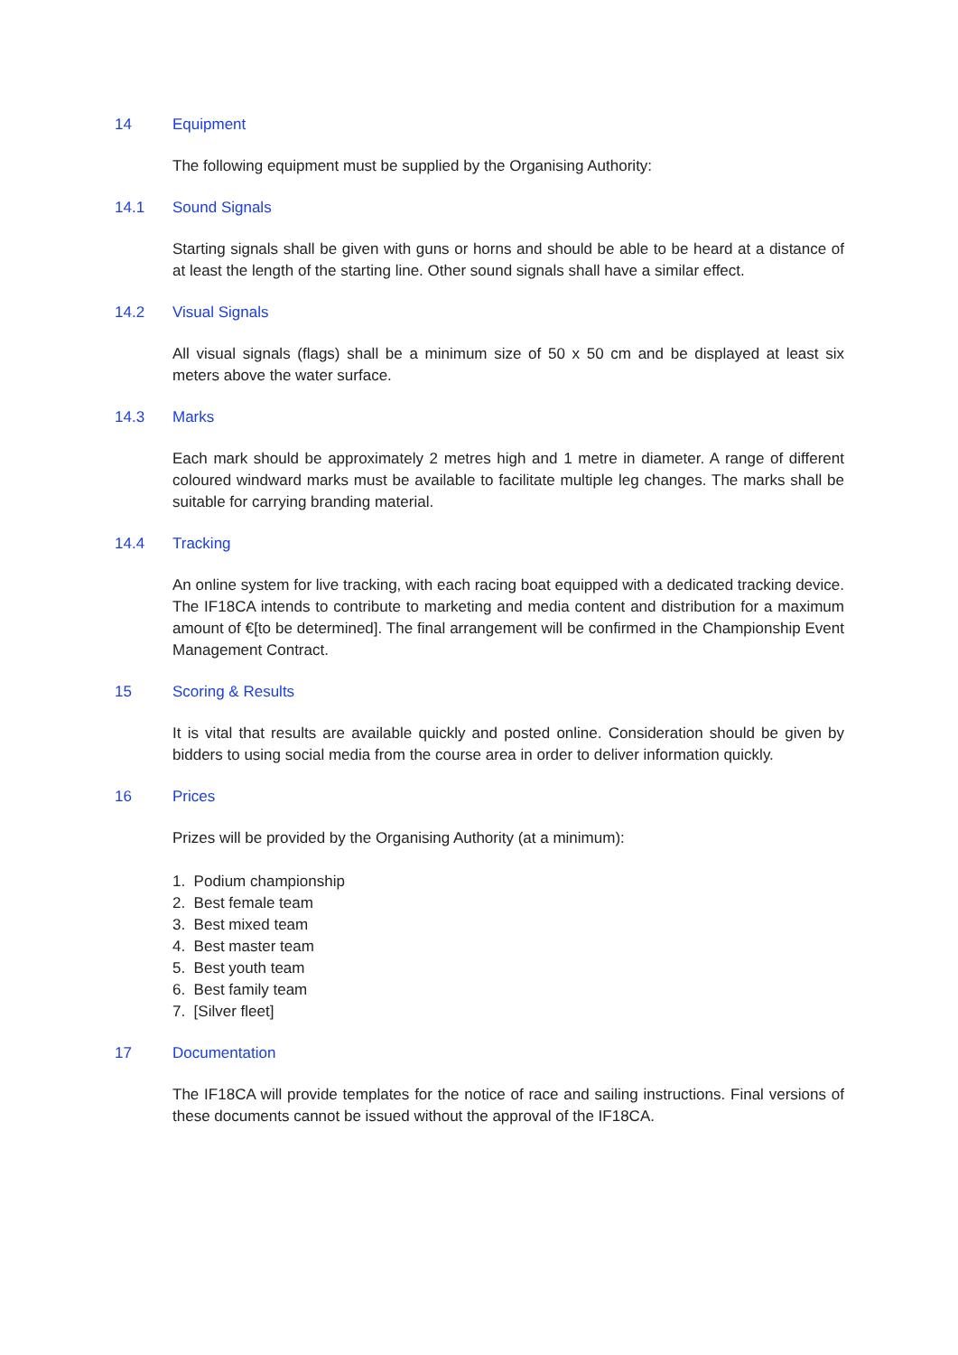14 Equipment
The following equipment must be supplied by the Organising Authority:
14.1 Sound Signals
Starting signals shall be given with guns or horns and should be able to be heard at a distance of at least the length of the starting line. Other sound signals shall have a similar effect.
14.2 Visual Signals
All visual signals (flags) shall be a minimum size of 50 x 50 cm and be displayed at least six meters above the water surface.
14.3 Marks
Each mark should be approximately 2 metres high and 1 metre in diameter. A range of different coloured windward marks must be available to facilitate multiple leg changes. The marks shall be suitable for carrying branding material.
14.4 Tracking
An online system for live tracking, with each racing boat equipped with a dedicated tracking device. The IF18CA intends to contribute to marketing and media content and distribution for a maximum amount of €[to be determined]. The final arrangement will be confirmed in the Championship Event Management Contract.
15 Scoring & Results
It is vital that results are available quickly and posted online. Consideration should be given by bidders to using social media from the course area in order to deliver information quickly.
16 Prices
Prizes will be provided by the Organising Authority (at a minimum):
1. Podium championship
2. Best female team
3. Best mixed team
4. Best master team
5. Best youth team
6. Best family team
7. [Silver fleet]
17 Documentation
The IF18CA will provide templates for the notice of race and sailing instructions. Final versions of these documents cannot be issued without the approval of the IF18CA.